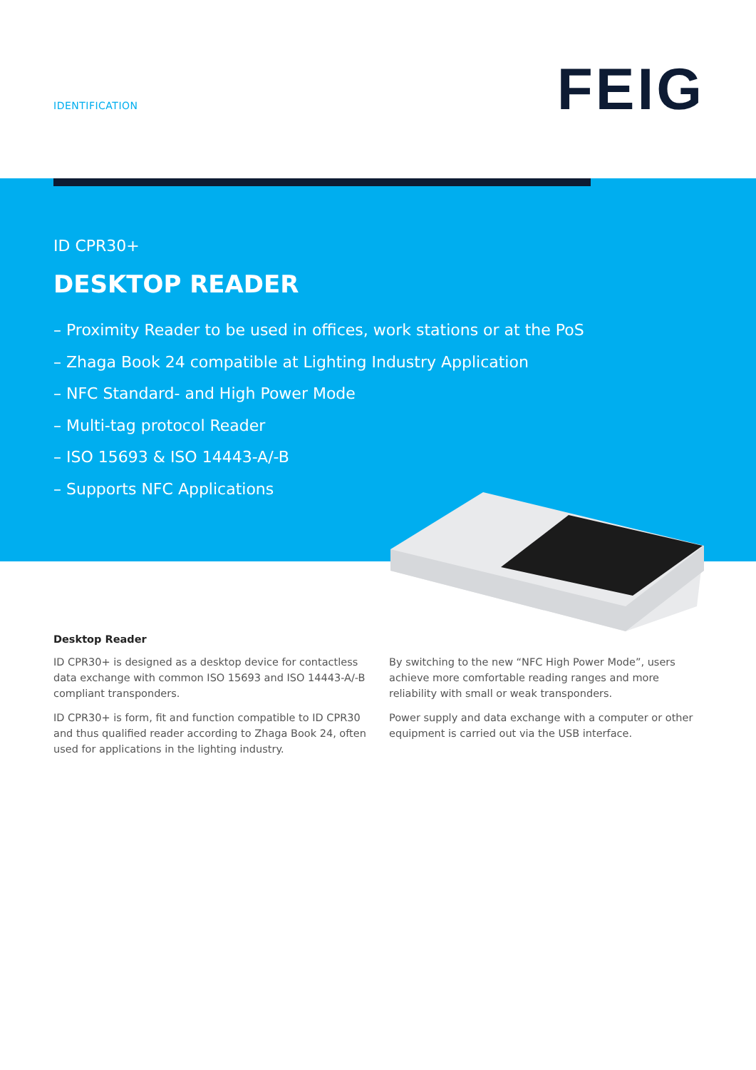IDENTIFICATION FEIG
ID CPR30+
DESKTOP READER
– Proximity Reader to be used in offices, work stations or at the PoS
– Zhaga Book 24 compatible at Lighting Industry Application
– NFC Standard- and High Power Mode
– Multi-tag protocol Reader
– ISO 15693 & ISO 14443-A/-B
– Supports NFC Applications
Desktop Reader
ID CPR30+ is designed as a desktop device for contactless data exchange with common ISO 15693 and ISO 14443-A/-B compliant transponders.
ID CPR30+ is form, fit and function compatible to ID CPR30 and thus qualified reader according to Zhaga Book 24, often used for applications in the lighting industry.
By switching to the new “NFC High Power Mode”, users achieve more comfortable reading ranges and more reliability with small or weak transponders.
Power supply and data exchange with a computer or other equipment is carried out via the USB interface.